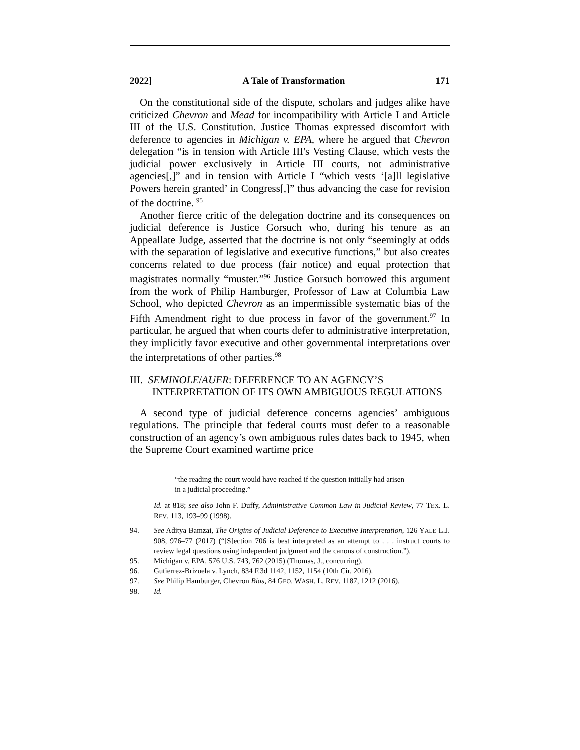2022] A Tale of Transformation 171
On the constitutional side of the dispute, scholars and judges alike have criticized Chevron and Mead for incompatibility with Article I and Article III of the U.S. Constitution. Justice Thomas expressed discomfort with deference to agencies in Michigan v. EPA, where he argued that Chevron delegation “is in tension with Article III's Vesting Clause, which vests the judicial power exclusively in Article III courts, not administrative agencies[,]” and in tension with Article I “which vests ‘[a]ll legislative Powers herein granted’ in Congress[,]” thus advancing the case for revision of the doctrine. <sup>95</sup>
Another fierce critic of the delegation doctrine and its consequences on judicial deference is Justice Gorsuch who, during his tenure as an Appeallate Judge, asserted that the doctrine is not only “seemingly at odds with the separation of legislative and executive functions,” but also creates concerns related to due process (fair notice) and equal protection that magistrates normally “muster.”<sup>96</sup> Justice Gorsuch borrowed this argument from the work of Philip Hamburger, Professor of Law at Columbia Law School, who depicted Chevron as an impermissible systematic bias of the Fifth Amendment right to due process in favor of the government.<sup>97</sup> In particular, he argued that when courts defer to administrative interpretation, they implicitly favor executive and other governmental interpretations over the interpretations of other parties.<sup>98</sup>
III. SEMINOLE/AUER: DEFERENCE TO AN AGENCY’S INTERPRETATION OF ITS OWN AMBIGUOUS REGULATIONS
A second type of judicial deference concerns agencies’ ambiguous regulations. The principle that federal courts must defer to a reasonable construction of an agency’s own ambiguous rules dates back to 1945, when the Supreme Court examined wartime price
“the reading the court would have reached if the question initially had arisen in a judicial proceeding.”
Id. at 818; see also John F. Duffy, Administrative Common Law in Judicial Review, 77 TEX. L. REV. 113, 193–99 (1998).
94. See Aditya Bamzai, The Origins of Judicial Deference to Executive Interpretation, 126 YALE L.J. 908, 976–77 (2017) (“[S]ection 706 is best interpreted as an attempt to . . . instruct courts to review legal questions using independent judgment and the canons of construction.”).
95. Michigan v. EPA, 576 U.S. 743, 762 (2015) (Thomas, J., concurring).
96. Gutierrez-Brizuela v. Lynch, 834 F.3d 1142, 1152, 1154 (10th Cir. 2016).
97. See Philip Hamburger, Chevron Bias, 84 GEO. WASH. L. REV. 1187, 1212 (2016).
98. Id.